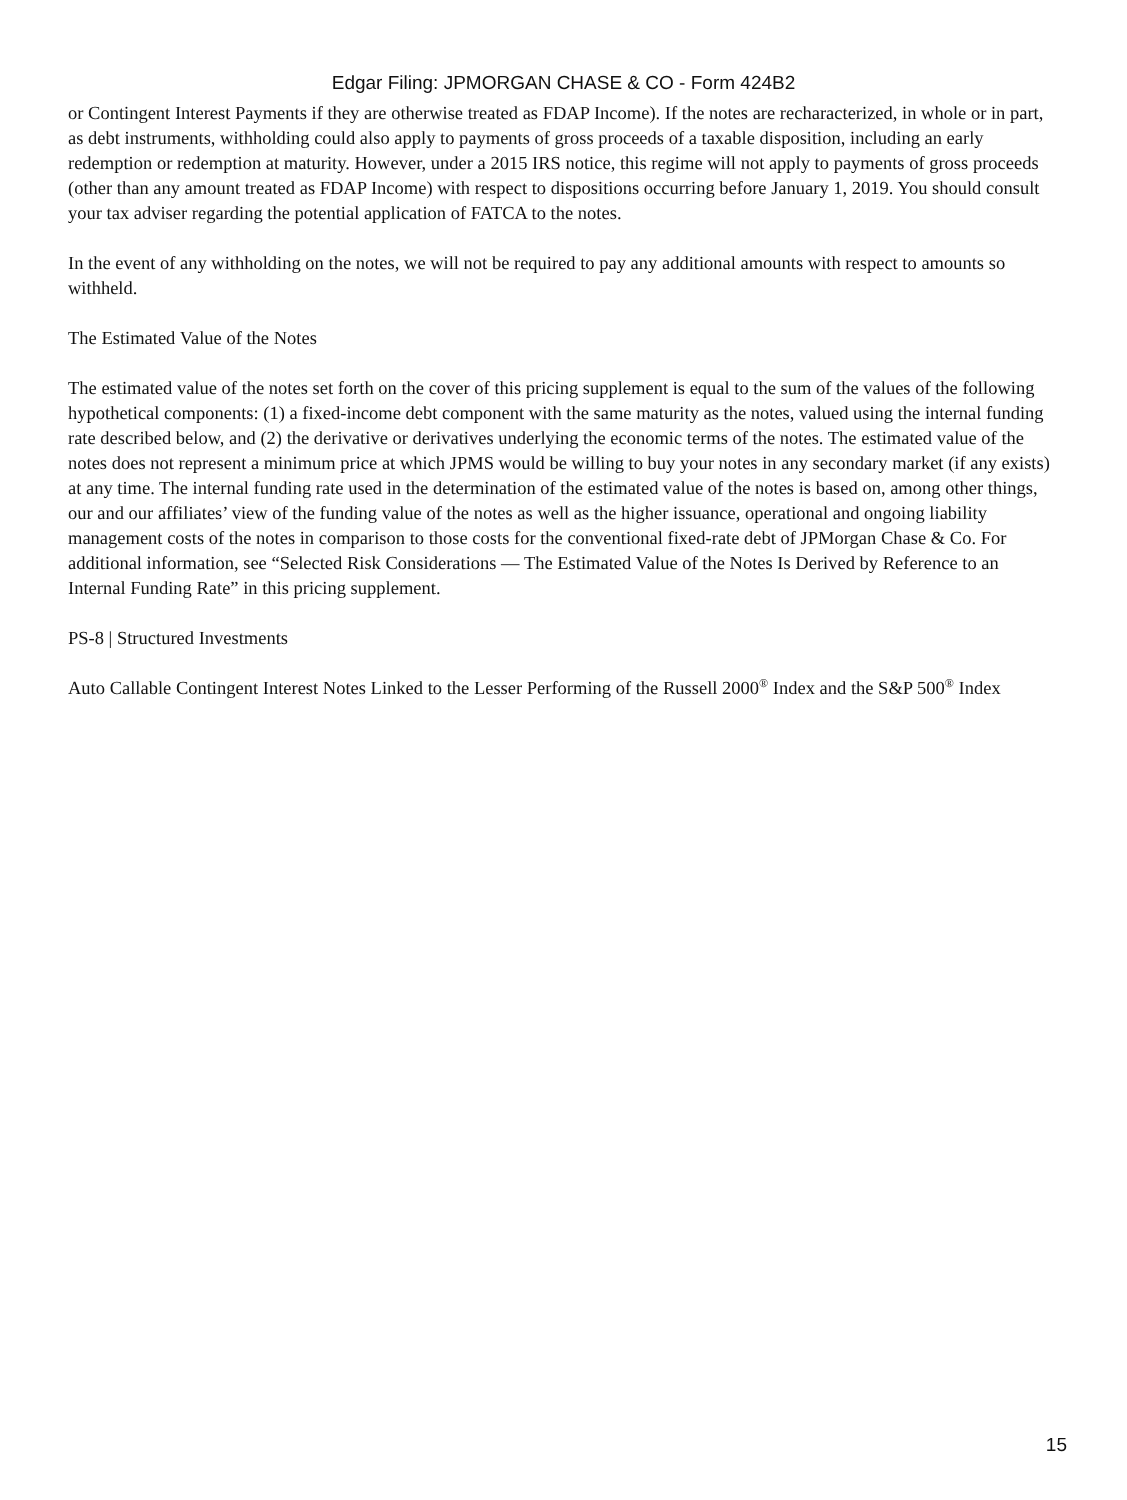Edgar Filing: JPMORGAN CHASE & CO - Form 424B2
or Contingent Interest Payments if they are otherwise treated as FDAP Income). If the notes are recharacterized, in whole or in part, as debt instruments, withholding could also apply to payments of gross proceeds of a taxable disposition, including an early redemption or redemption at maturity. However, under a 2015 IRS notice, this regime will not apply to payments of gross proceeds (other than any amount treated as FDAP Income) with respect to dispositions occurring before January 1, 2019. You should consult your tax adviser regarding the potential application of FATCA to the notes.
In the event of any withholding on the notes, we will not be required to pay any additional amounts with respect to amounts so withheld.
The Estimated Value of the Notes
The estimated value of the notes set forth on the cover of this pricing supplement is equal to the sum of the values of the following hypothetical components: (1) a fixed-income debt component with the same maturity as the notes, valued using the internal funding rate described below, and (2) the derivative or derivatives underlying the economic terms of the notes. The estimated value of the notes does not represent a minimum price at which JPMS would be willing to buy your notes in any secondary market (if any exists) at any time. The internal funding rate used in the determination of the estimated value of the notes is based on, among other things, our and our affiliates’ view of the funding value of the notes as well as the higher issuance, operational and ongoing liability management costs of the notes in comparison to those costs for the conventional fixed-rate debt of JPMorgan Chase & Co. For additional information, see “Selected Risk Considerations — The Estimated Value of the Notes Is Derived by Reference to an Internal Funding Rate” in this pricing supplement.
PS-8 | Structured Investments
Auto Callable Contingent Interest Notes Linked to the Lesser Performing of the Russell 2000<sup>®</sup> Index and the S&P 500<sup>®</sup> Index
15